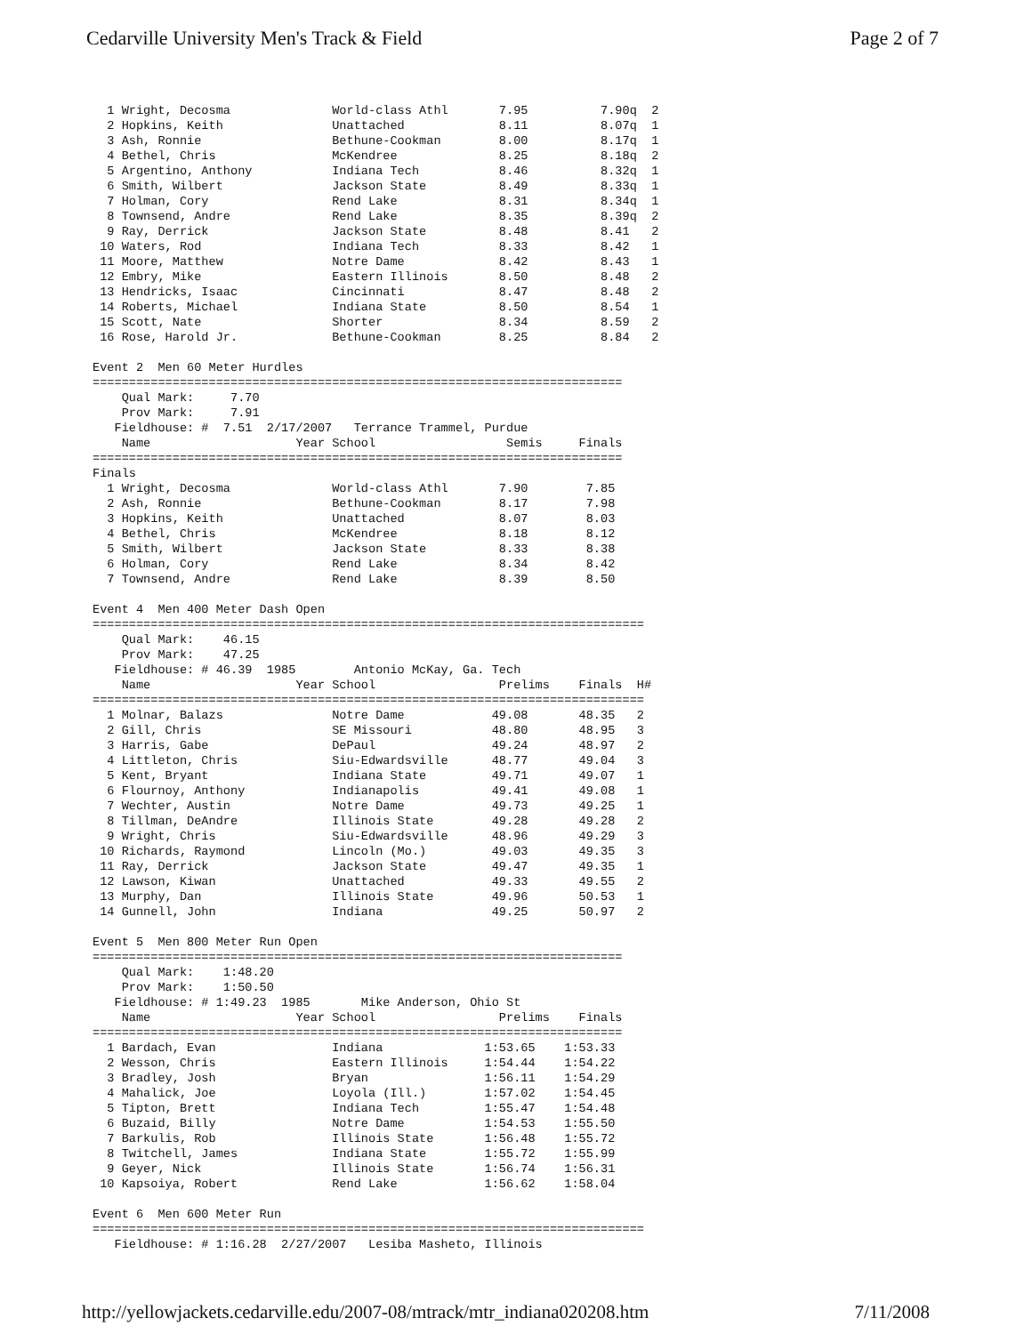Cedarville University Men's Track & Field Page 2 of 7
  1 Wright, Decosma              World-class Athl       7.95          7.90q  2
  2 Hopkins, Keith               Unattached             8.11          8.07q  1
  3 Ash, Ronnie                  Bethune-Cookman        8.00          8.17q  1
  4 Bethel, Chris                McKendree              8.25          8.18q  2
  5 Argentino, Anthony           Indiana Tech           8.46          8.32q  1
  6 Smith, Wilbert               Jackson State          8.49          8.33q  1
  7 Holman, Cory                 Rend Lake              8.31          8.34q  1
  8 Townsend, Andre              Rend Lake              8.35          8.39q  2
  9 Ray, Derrick                 Jackson State          8.48          8.41   2
 10 Waters, Rod                  Indiana Tech           8.33          8.42   1
 11 Moore, Matthew               Notre Dame             8.42          8.43   1
 12 Embry, Mike                  Eastern Illinois       8.50          8.48   2
 13 Hendricks, Isaac             Cincinnati             8.47          8.48   2
 14 Roberts, Michael             Indiana State          8.50          8.54   1
 15 Scott, Nate                  Shorter                8.34          8.59   2
 16 Rose, Harold Jr.             Bethune-Cookman        8.25          8.84   2

Event 2  Men 60 Meter Hurdles
=========================================================================
    Qual Mark:     7.70
    Prov Mark:     7.91
   Fieldhouse: #  7.51  2/17/2007   Terrance Trammel, Purdue
    Name                    Year School                  Semis     Finals
=========================================================================
Finals
  1 Wright, Decosma              World-class Athl       7.90        7.85
  2 Ash, Ronnie                  Bethune-Cookman        8.17        7.98
  3 Hopkins, Keith               Unattached             8.07        8.03
  4 Bethel, Chris                McKendree              8.18        8.12
  5 Smith, Wilbert               Jackson State          8.33        8.38
  6 Holman, Cory                 Rend Lake              8.34        8.42
  7 Townsend, Andre              Rend Lake              8.39        8.50

Event 4  Men 400 Meter Dash Open
============================================================================
    Qual Mark:    46.15
    Prov Mark:    47.25
   Fieldhouse: # 46.39  1985        Antonio McKay, Ga. Tech
    Name                    Year School                 Prelims    Finals  H#
============================================================================
  1 Molnar, Balazs               Notre Dame            49.08       48.35   2
  2 Gill, Chris                  SE Missouri           48.80       48.95   3
  3 Harris, Gabe                 DePaul                49.24       48.97   2
  4 Littleton, Chris             Siu-Edwardsville      48.77       49.04   3
  5 Kent, Bryant                 Indiana State         49.71       49.07   1
  6 Flournoy, Anthony            Indianapolis          49.41       49.08   1
  7 Wechter, Austin              Notre Dame            49.73       49.25   1
  8 Tillman, DeAndre             Illinois State        49.28       49.28   2
  9 Wright, Chris                Siu-Edwardsville      48.96       49.29   3
 10 Richards, Raymond            Lincoln (Mo.)         49.03       49.35   3
 11 Ray, Derrick                 Jackson State         49.47       49.35   1
 12 Lawson, Kiwan                Unattached            49.33       49.55   2
 13 Murphy, Dan                  Illinois State        49.96       50.53   1
 14 Gunnell, John                Indiana               49.25       50.97   2

Event 5  Men 800 Meter Run Open
=========================================================================
    Qual Mark:    1:48.20
    Prov Mark:    1:50.50
   Fieldhouse: # 1:49.23  1985       Mike Anderson, Ohio St
    Name                    Year School                 Prelims    Finals
=========================================================================
  1 Bardach, Evan                Indiana              1:53.65    1:53.33
  2 Wesson, Chris                Eastern Illinois     1:54.44    1:54.22
  3 Bradley, Josh                Bryan                1:56.11    1:54.29
  4 Mahalick, Joe                Loyola (Ill.)        1:57.02    1:54.45
  5 Tipton, Brett                Indiana Tech         1:55.47    1:54.48
  6 Buzaid, Billy                Notre Dame           1:54.53    1:55.50
  7 Barkulis, Rob                Illinois State       1:56.48    1:55.72
  8 Twitchell, James             Indiana State        1:55.72    1:55.99
  9 Geyer, Nick                  Illinois State       1:56.74    1:56.31
 10 Kapsoiya, Robert             Rend Lake            1:56.62    1:58.04

Event 6  Men 600 Meter Run
============================================================================
   Fieldhouse: # 1:16.28  2/27/2007   Lesiba Masheto, Illinois
http://yellowjackets.cedarville.edu/2007-08/mtrack/mtr_indiana020208.htm 7/11/2008